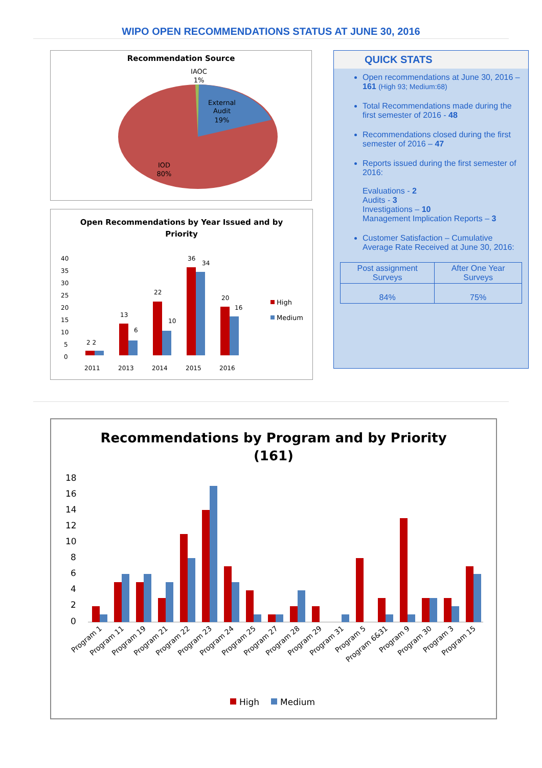WIPO OPEN RECOMMENDATIONS STATUS AT JUNE 30, 2016
Recommendation Source
IAOC
1%
External
Audit
19%
IOD
80%
Open Recommendations by Year Issued and by
Priority
2 2
13
6
22
10
36
34
20
16
40
35
30
25
20
15
10
5
0
2011
2013
2014
2015
2016
High
Medium
QUICK STATS
Open recommendations at June 30, 2016 – 161 (High 93; Medium:68)
Total Recommendations made during the first semester of 2016 - 48
Recommendations closed during the first semester of 2016 – 47
Reports issued during the first semester of 2016:
Evaluations - 2
Audits - 3
Investigations – 10
Management Implication Reports – 3
Customer Satisfaction – Cumulative Average Rate Received at June 30, 2016:
| Post assignment Surveys | After One Year Surveys |
| --- | --- |
| 84% | 75% |
Recommendations by Program and by Priority
(161)
18
16
14
12
10
8
6
4
2
0
Program 1
Program 11
Program 19
Program 21
Program 22
Program 23
Program 24
Program 25
Program 27
Program 28
Program 29
Program 31
Program 5
Program 6&31
Program 9
Program 30
Program 3
Program 15
High
Medium